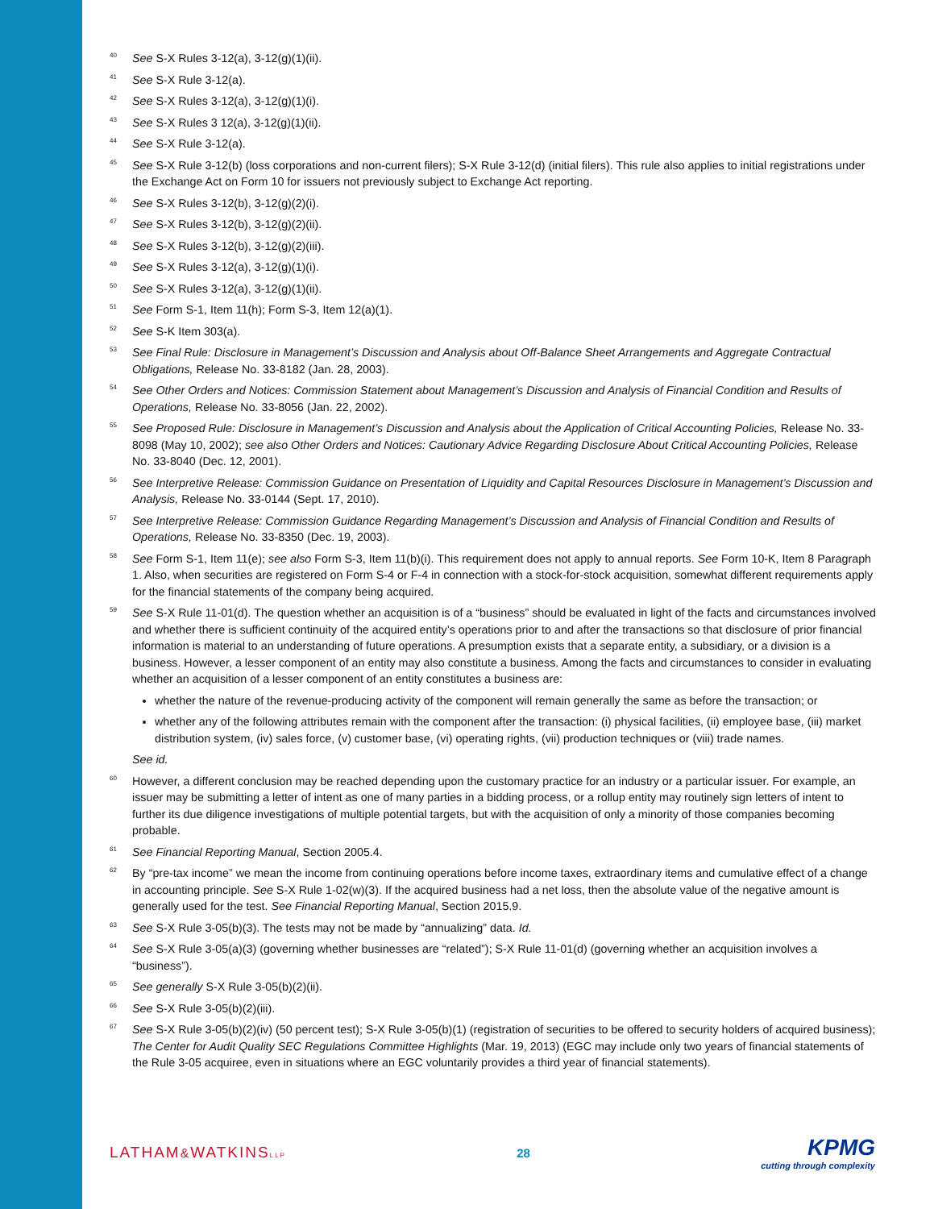40 See S-X Rules 3-12(a), 3-12(g)(1)(ii).
41 See S-X Rule 3-12(a).
42 See S-X Rules 3-12(a), 3-12(g)(1)(i).
43 See S-X Rules 3 12(a), 3-12(g)(1)(ii).
44 See S-X Rule 3-12(a).
45 See S-X Rule 3-12(b) (loss corporations and non-current filers); S-X Rule 3-12(d) (initial filers). This rule also applies to initial registrations under the Exchange Act on Form 10 for issuers not previously subject to Exchange Act reporting.
46 See S-X Rules 3-12(b), 3-12(g)(2)(i).
47 See S-X Rules 3-12(b), 3-12(g)(2)(ii).
48 See S-X Rules 3-12(b), 3-12(g)(2)(iii).
49 See S-X Rules 3-12(a), 3-12(g)(1)(i).
50 See S-X Rules 3-12(a), 3-12(g)(1)(ii).
51 See Form S-1, Item 11(h); Form S-3, Item 12(a)(1).
52 See S-K Item 303(a).
53 See Final Rule: Disclosure in Management’s Discussion and Analysis about Off-Balance Sheet Arrangements and Aggregate Contractual Obligations, Release No. 33-8182 (Jan. 28, 2003).
54 See Other Orders and Notices: Commission Statement about Management’s Discussion and Analysis of Financial Condition and Results of Operations, Release No. 33-8056 (Jan. 22, 2002).
55 See Proposed Rule: Disclosure in Management’s Discussion and Analysis about the Application of Critical Accounting Policies, Release No. 33-8098 (May 10, 2002); see also Other Orders and Notices: Cautionary Advice Regarding Disclosure About Critical Accounting Policies, Release No. 33-8040 (Dec. 12, 2001).
56 See Interpretive Release: Commission Guidance on Presentation of Liquidity and Capital Resources Disclosure in Management’s Discussion and Analysis, Release No. 33-0144 (Sept. 17, 2010).
57 See Interpretive Release: Commission Guidance Regarding Management’s Discussion and Analysis of Financial Condition and Results of Operations, Release No. 33-8350 (Dec. 19, 2003).
58 See Form S-1, Item 11(e); see also Form S-3, Item 11(b)(i). This requirement does not apply to annual reports. See Form 10-K, Item 8 Paragraph 1. Also, when securities are registered on Form S-4 or F-4 in connection with a stock-for-stock acquisition, somewhat different requirements apply for the financial statements of the company being acquired.
59 See S-X Rule 11-01(d). The question whether an acquisition is of a “business” should be evaluated in light of the facts and circumstances involved and whether there is sufficient continuity of the acquired entity’s operations prior to and after the transactions so that disclosure of prior financial information is material to an understanding of future operations. A presumption exists that a separate entity, a subsidiary, or a division is a business. However, a lesser component of an entity may also constitute a business. Among the facts and circumstances to consider in evaluating whether an acquisition of a lesser component of an entity constitutes a business are:
whether the nature of the revenue-producing activity of the component will remain generally the same as before the transaction; or
whether any of the following attributes remain with the component after the transaction: (i) physical facilities, (ii) employee base, (iii) market distribution system, (iv) sales force, (v) customer base, (vi) operating rights, (vii) production techniques or (viii) trade names.
See id.
60 However, a different conclusion may be reached depending upon the customary practice for an industry or a particular issuer. For example, an issuer may be submitting a letter of intent as one of many parties in a bidding process, or a rollup entity may routinely sign letters of intent to further its due diligence investigations of multiple potential targets, but with the acquisition of only a minority of those companies becoming probable.
61 See Financial Reporting Manual, Section 2005.4.
62 By “pre-tax income” we mean the income from continuing operations before income taxes, extraordinary items and cumulative effect of a change in accounting principle. See S-X Rule 1-02(w)(3). If the acquired business had a net loss, then the absolute value of the negative amount is generally used for the test. See Financial Reporting Manual, Section 2015.9.
63 See S-X Rule 3-05(b)(3). The tests may not be made by “annualizing” data. Id.
64 See S-X Rule 3-05(a)(3) (governing whether businesses are “related”); S-X Rule 11-01(d) (governing whether an acquisition involves a “business”).
65 See generally S-X Rule 3-05(b)(2)(ii).
66 See S-X Rule 3-05(b)(2)(iii).
67 See S-X Rule 3-05(b)(2)(iv) (50 percent test); S-X Rule 3-05(b)(1) (registration of securities to be offered to security holders of acquired business); The Center for Audit Quality SEC Regulations Committee Highlights (Mar. 19, 2013) (EGC may include only two years of financial statements of the Rule 3-05 acquiree, even in situations where an EGC voluntarily provides a third year of financial statements).
LATHAM&WATKINSLLP 28 KPMG
cutting through complexity